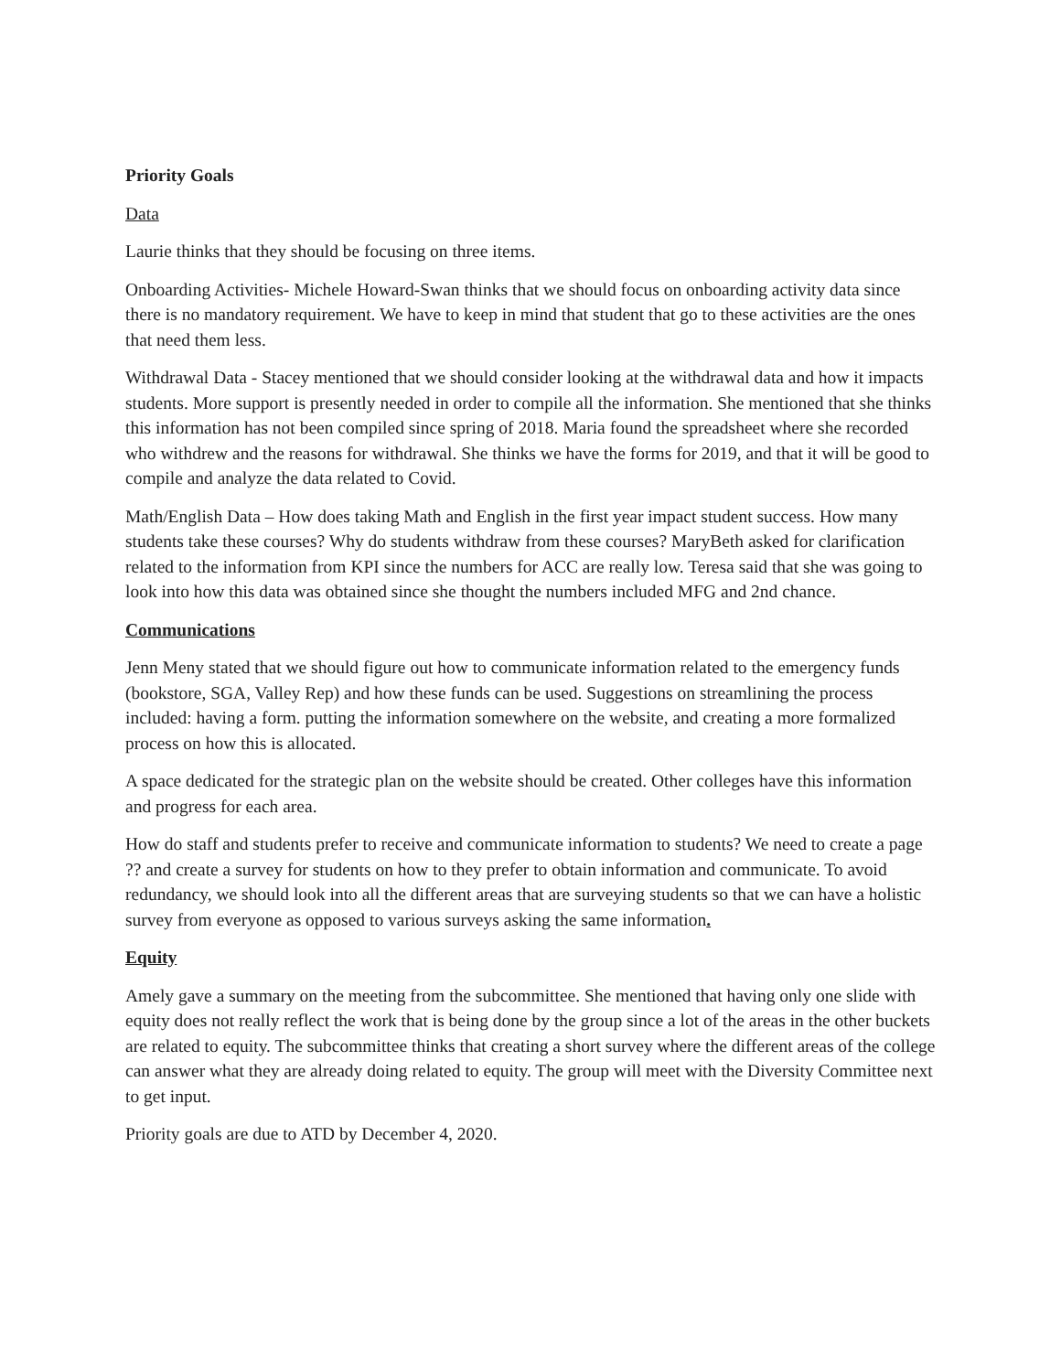Priority Goals
Data
Laurie thinks that they should be focusing on three items.
Onboarding Activities- Michele Howard-Swan thinks that we should focus on onboarding activity data since there is no mandatory requirement. We have to keep in mind that student that go to these activities are the ones that need them less.
Withdrawal Data - Stacey mentioned that we should consider looking at the withdrawal data and how it impacts students. More support is presently needed in order to compile all the information. She mentioned that she thinks this information has not been compiled since spring of 2018. Maria found the spreadsheet where she recorded who withdrew and the reasons for withdrawal. She thinks we have the forms for 2019, and that it will be good to compile and analyze the data related to Covid.
Math/English Data – How does taking Math and English in the first year impact student success. How many students take these courses? Why do students withdraw from these courses? MaryBeth asked for clarification related to the information from KPI since the numbers for ACC are really low. Teresa said that she was going to look into how this data was obtained since she thought the numbers included MFG and 2nd chance.
Communications
Jenn Meny stated that we should figure out how to communicate information related to the emergency funds (bookstore, SGA, Valley Rep) and how these funds can be used. Suggestions on streamlining the process included: having a form. putting the information somewhere on the website, and creating a more formalized process on how this is allocated.
A space dedicated for the strategic plan on the website should be created. Other colleges have this information and progress for each area.
How do staff and students prefer to receive and communicate information to students? We need to create a page ?? and create a survey for students on how to they prefer to obtain information and communicate. To avoid redundancy, we should look into all the different areas that are surveying students so that we can have a holistic survey from everyone as opposed to various surveys asking the same information.
Equity
Amely gave a summary on the meeting from the subcommittee. She mentioned that having only one slide with equity does not really reflect the work that is being done by the group since a lot of the areas in the other buckets are related to equity. The subcommittee thinks that creating a short survey where the different areas of the college can answer what they are already doing related to equity. The group will meet with the Diversity Committee next to get input.
Priority goals are due to ATD by December 4, 2020.